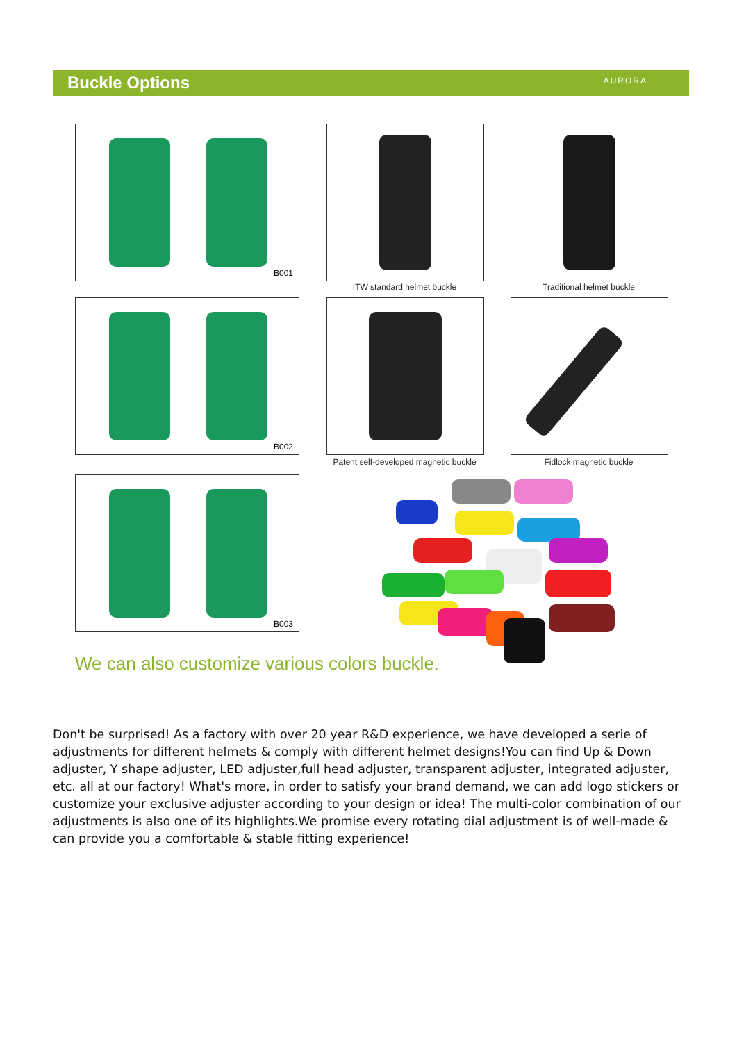Buckle Options
AURORA
B001
ITW standard helmet buckle Traditional helmet buckle
B002
Patent self-developed magnetic buckle
Fidlock magnetic buckle
B003
We can also customize various colors buckle.
Don't be surprised! As a factory with over 20 year R&D experience, we have developed a serie of adjustments for different helmets & comply with different helmet designs!You can find Up & Down adjuster, Y shape adjuster, LED adjuster,full head adjuster, transparent adjuster, integrated adjuster, etc. all at our factory! What's more, in order to satisfy your brand demand, we can add logo stickers or customize your exclusive adjuster according to your design or idea! The multi-color combination of our adjustments is also one of its highlights.We promise every rotating dial adjustment is of well-made & can provide you a comfortable & stable fitting experience!